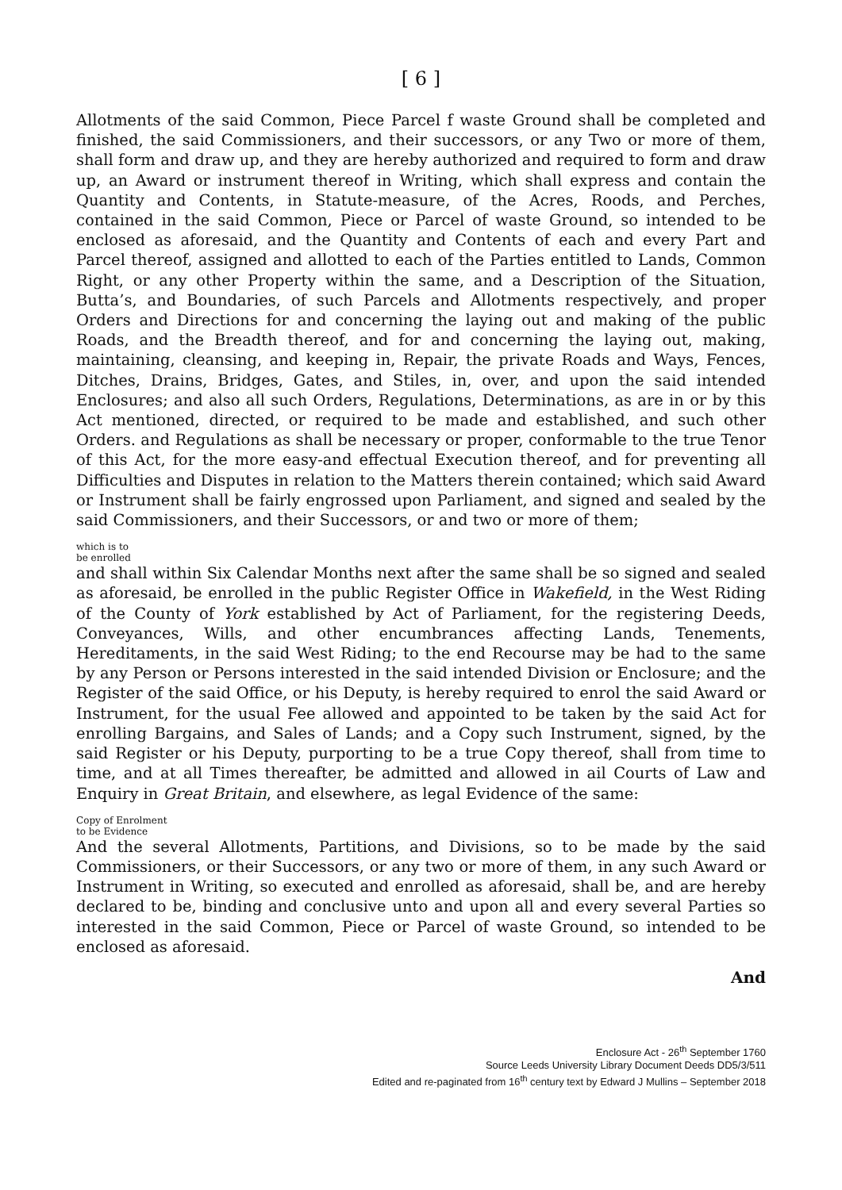[ 6 ]
Allotments of the said Common, Piece Parcel f waste Ground shall be completed and finished, the said Commissioners, and their successors, or any Two or more of them, shall form and draw up, and they are hereby authorized and required to form and draw up, an Award or instrument thereof in Writing, which shall express and contain the Quantity and Contents, in Statute-measure, of the Acres, Roods, and Perches, contained in the said Common, Piece or Parcel of waste Ground, so intended to be enclosed as aforesaid, and the Quantity and Contents of each and every Part and Parcel thereof, assigned and allotted to each of the Parties entitled to Lands, Common Right, or any other Property within the same, and a Description of the Situation, Butta’s, and Boundaries, of such Parcels and Allotments respectively, and proper Orders and Directions for and concerning the laying out and making of the public Roads, and the Breadth thereof, and for and concerning the laying out, making, maintaining, cleansing, and keeping in, Repair, the private Roads and Ways, Fences, Ditches, Drains, Bridges, Gates, and Stiles, in, over, and upon the said intended Enclosures; and also all such Orders, Regulations, Determinations, as are in or by this Act mentioned, directed, or required to be made and established, and such other Orders. and Regulations as shall be necessary or proper, conformable to the true Tenor of this Act, for the more easy-and effectual Execution thereof, and for preventing all Difficulties and Disputes in relation to the Matters therein contained; which said Award or Instrument shall be fairly engrossed upon Parliament, and signed and sealed by the said Commissioners, and their Successors, or and two or more of them;
which is to
be enrolled
and shall within Six Calendar Months next after the same shall be so signed and sealed as aforesaid, be enrolled in the public Register Office in Wakefield, in the West Riding of the County of York established by Act of Parliament, for the registering Deeds, Conveyances, Wills, and other encumbrances affecting Lands, Tenements, Hereditaments, in the said West Riding; to the end Recourse may be had to the same by any Person or Persons interested in the said intended Division or Enclosure; and the Register of the said Office, or his Deputy, is hereby required to enrol the said Award or Instrument, for the usual Fee allowed and appointed to be taken by the said Act for enrolling Bargains, and Sales of Lands; and a Copy such Instrument, signed, by the said Register or his Deputy, purporting to be a true Copy thereof, shall from time to time, and at all Times thereafter, be admitted and allowed in ail Courts of Law and Enquiry in Great Britain, and elsewhere, as legal Evidence of the same:
Copy of Enrolment
to be Evidence
And the several Allotments, Partitions, and Divisions, so to be made by the said Commissioners, or their Successors, or any two or more of them, in any such Award or Instrument in Writing, so executed and enrolled as aforesaid, shall be, and are hereby declared to be, binding and conclusive unto and upon all and every several Parties so interested in the said Common, Piece or Parcel of waste Ground, so intended to be enclosed as aforesaid.
And
Enclosure Act - 26<sup>th</sup> September 1760
Source Leeds University Library Document Deeds DD5/3/511
Edited and re-paginated from 16<sup>th</sup> century text by Edward J Mullins – September 2018